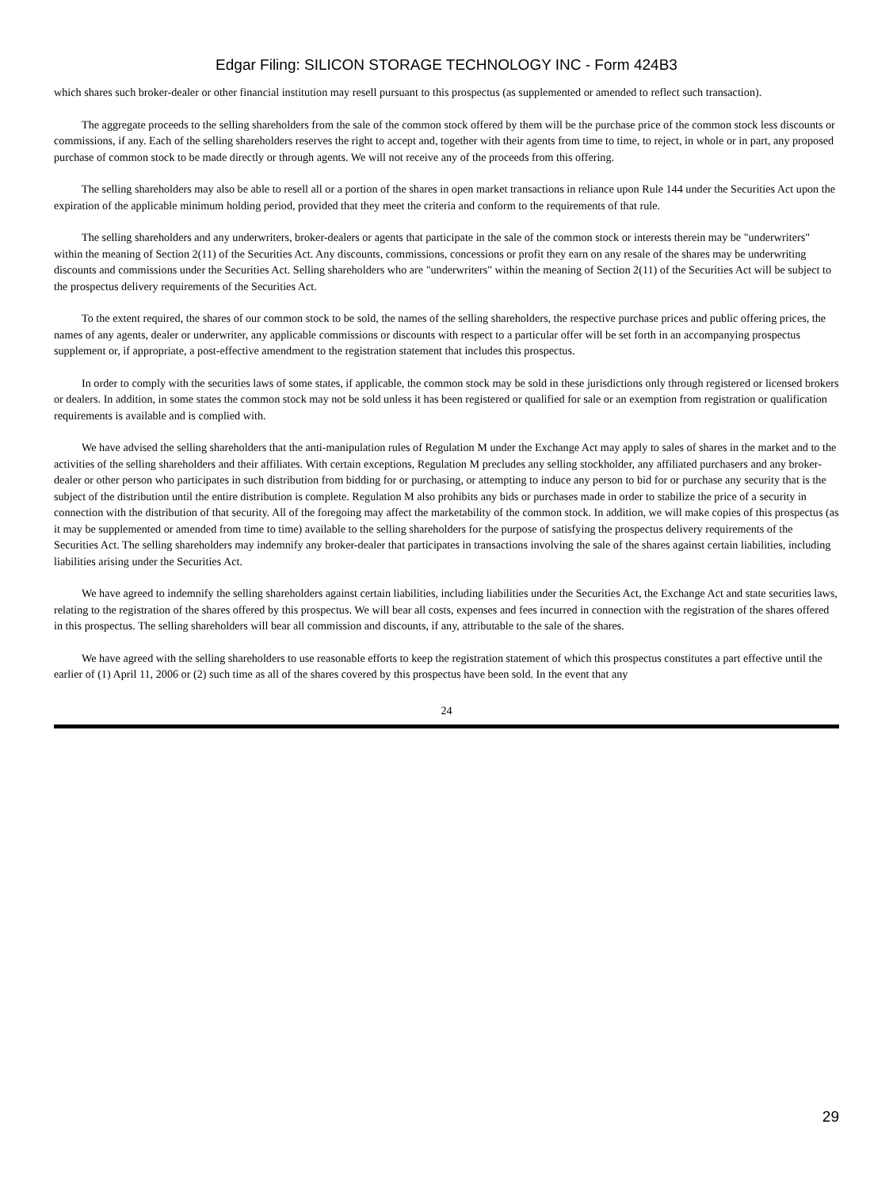Edgar Filing: SILICON STORAGE TECHNOLOGY INC - Form 424B3
which shares such broker-dealer or other financial institution may resell pursuant to this prospectus (as supplemented or amended to reflect such transaction).
The aggregate proceeds to the selling shareholders from the sale of the common stock offered by them will be the purchase price of the common stock less discounts or commissions, if any. Each of the selling shareholders reserves the right to accept and, together with their agents from time to time, to reject, in whole or in part, any proposed purchase of common stock to be made directly or through agents. We will not receive any of the proceeds from this offering.
The selling shareholders may also be able to resell all or a portion of the shares in open market transactions in reliance upon Rule 144 under the Securities Act upon the expiration of the applicable minimum holding period, provided that they meet the criteria and conform to the requirements of that rule.
The selling shareholders and any underwriters, broker-dealers or agents that participate in the sale of the common stock or interests therein may be "underwriters" within the meaning of Section 2(11) of the Securities Act. Any discounts, commissions, concessions or profit they earn on any resale of the shares may be underwriting discounts and commissions under the Securities Act. Selling shareholders who are "underwriters" within the meaning of Section 2(11) of the Securities Act will be subject to the prospectus delivery requirements of the Securities Act.
To the extent required, the shares of our common stock to be sold, the names of the selling shareholders, the respective purchase prices and public offering prices, the names of any agents, dealer or underwriter, any applicable commissions or discounts with respect to a particular offer will be set forth in an accompanying prospectus supplement or, if appropriate, a post-effective amendment to the registration statement that includes this prospectus.
In order to comply with the securities laws of some states, if applicable, the common stock may be sold in these jurisdictions only through registered or licensed brokers or dealers. In addition, in some states the common stock may not be sold unless it has been registered or qualified for sale or an exemption from registration or qualification requirements is available and is complied with.
We have advised the selling shareholders that the anti-manipulation rules of Regulation M under the Exchange Act may apply to sales of shares in the market and to the activities of the selling shareholders and their affiliates. With certain exceptions, Regulation M precludes any selling stockholder, any affiliated purchasers and any broker-dealer or other person who participates in such distribution from bidding for or purchasing, or attempting to induce any person to bid for or purchase any security that is the subject of the distribution until the entire distribution is complete. Regulation M also prohibits any bids or purchases made in order to stabilize the price of a security in connection with the distribution of that security. All of the foregoing may affect the marketability of the common stock. In addition, we will make copies of this prospectus (as it may be supplemented or amended from time to time) available to the selling shareholders for the purpose of satisfying the prospectus delivery requirements of the Securities Act. The selling shareholders may indemnify any broker-dealer that participates in transactions involving the sale of the shares against certain liabilities, including liabilities arising under the Securities Act.
We have agreed to indemnify the selling shareholders against certain liabilities, including liabilities under the Securities Act, the Exchange Act and state securities laws, relating to the registration of the shares offered by this prospectus. We will bear all costs, expenses and fees incurred in connection with the registration of the shares offered in this prospectus. The selling shareholders will bear all commission and discounts, if any, attributable to the sale of the shares.
We have agreed with the selling shareholders to use reasonable efforts to keep the registration statement of which this prospectus constitutes a part effective until the earlier of (1) April 11, 2006 or (2) such time as all of the shares covered by this prospectus have been sold. In the event that any
24
29